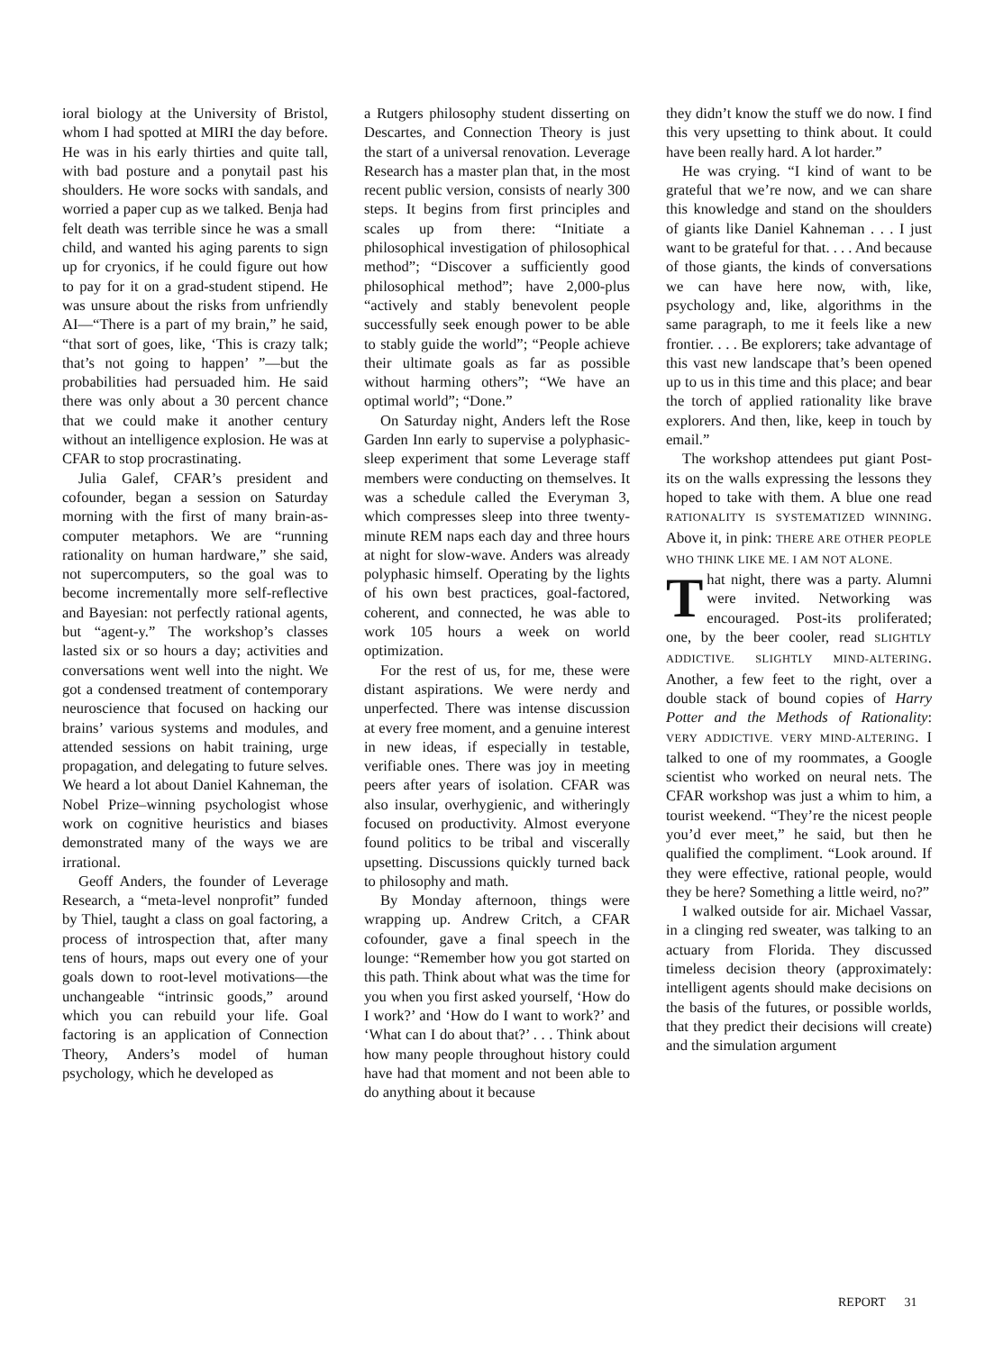ioral biology at the University of Bristol, whom I had spotted at MIRI the day before. He was in his early thirties and quite tall, with bad posture and a ponytail past his shoulders. He wore socks with sandals, and worried a paper cup as we talked. Benja had felt death was terrible since he was a small child, and wanted his aging parents to sign up for cryonics, if he could figure out how to pay for it on a grad-student stipend. He was unsure about the risks from unfriendly AI—“There is a part of my brain,” he said, “that sort of goes, like, ‘This is crazy talk; that’s not going to happen’ ”—but the probabilities had persuaded him. He said there was only about a 30 percent chance that we could make it another century without an intelligence explosion. He was at CFAR to stop procrastinating.
Julia Galef, CFAR’s president and cofounder, began a session on Saturday morning with the first of many brain-as-computer metaphors. We are “running rationality on human hardware,” she said, not supercomputers, so the goal was to become incrementally more self-reflective and Bayesian: not perfectly rational agents, but “agent-y.” The workshop’s classes lasted six or so hours a day; activities and conversations went well into the night. We got a condensed treatment of contemporary neuroscience that focused on hacking our brains’ various systems and modules, and attended sessions on habit training, urge propagation, and delegating to future selves. We heard a lot about Daniel Kahneman, the Nobel Prize–winning psychologist whose work on cognitive heuristics and biases demonstrated many of the ways we are irrational.
Geoff Anders, the founder of Leverage Research, a “meta-level nonprofit” funded by Thiel, taught a class on goal factoring, a process of introspection that, after many tens of hours, maps out every one of your goals down to root-level motivations—the unchangeable “intrinsic goods,” around which you can rebuild your life. Goal factoring is an application of Connection Theory, Anders’s model of human psychology, which he developed as
a Rutgers philosophy student disserting on Descartes, and Connection Theory is just the start of a universal renovation. Leverage Research has a master plan that, in the most recent public version, consists of nearly 300 steps. It begins from first principles and scales up from there: “Initiate a philosophical investigation of philosophical method”; “Discover a sufficiently good philosophical method”; have 2,000-plus “actively and stably benevolent people successfully seek enough power to be able to stably guide the world”; “People achieve their ultimate goals as far as possible without harming others”; “We have an optimal world”; “Done.”
On Saturday night, Anders left the Rose Garden Inn early to supervise a polyphasic-sleep experiment that some Leverage staff members were conducting on themselves. It was a schedule called the Everyman 3, which compresses sleep into three twenty-minute REM naps each day and three hours at night for slow-wave. Anders was already polyphasic himself. Operating by the lights of his own best practices, goal-factored, coherent, and connected, he was able to work 105 hours a week on world optimization.
For the rest of us, for me, these were distant aspirations. We were nerdy and unperfected. There was intense discussion at every free moment, and a genuine interest in new ideas, if especially in testable, verifiable ones. There was joy in meeting peers after years of isolation. CFAR was also insular, overhygienic, and witheringly focused on productivity. Almost everyone found politics to be tribal and viscerally upsetting. Discussions quickly turned back to philosophy and math.
By Monday afternoon, things were wrapping up. Andrew Critch, a CFAR cofounder, gave a final speech in the lounge: “Remember how you got started on this path. Think about what was the time for you when you first asked yourself, ‘How do I work?’ and ‘How do I want to work?’ and ‘What can I do about that?’ . . . Think about how many people throughout history could have had that moment and not been able to do anything about it because
they didn’t know the stuff we do now. I find this very upsetting to think about. It could have been really hard. A lot harder.”
He was crying. “I kind of want to be grateful that we’re now, and we can share this knowledge and stand on the shoulders of giants like Daniel Kahneman . . . I just want to be grateful for that. . . . And because of those giants, the kinds of conversations we can have here now, with, like, psychology and, like, algorithms in the same paragraph, to me it feels like a new frontier. . . . Be explorers; take advantage of this vast new landscape that’s been opened up to us in this time and this place; and bear the torch of applied rationality like brave explorers. And then, like, keep in touch by email.”
The workshop attendees put giant Post-its on the walls expressing the lessons they hoped to take with them. A blue one read RATIONALITY IS SYSTEMATIZED WINNING. Above it, in pink: THERE ARE OTHER PEOPLE WHO THINK LIKE ME. I AM NOT ALONE.
That night, there was a party. Alumni were invited. Networking was encouraged. Post-its proliferated; one, by the beer cooler, read SLIGHTLY ADDICTIVE. SLIGHTLY MIND-ALTERING. Another, a few feet to the right, over a double stack of bound copies of Harry Potter and the Methods of Rationality: VERY ADDICTIVE. VERY MIND-ALTERING. I talked to one of my roommates, a Google scientist who worked on neural nets. The CFAR workshop was just a whim to him, a tourist weekend. “They’re the nicest people you’d ever meet,” he said, but then he qualified the compliment. “Look around. If they were effective, rational people, would they be here? Something a little weird, no?”
I walked outside for air. Michael Vassar, in a clinging red sweater, was talking to an actuary from Florida. They discussed timeless decision theory (approximately: intelligent agents should make decisions on the basis of the futures, or possible worlds, that they predict their decisions will create) and the simulation argument
REPORT 31